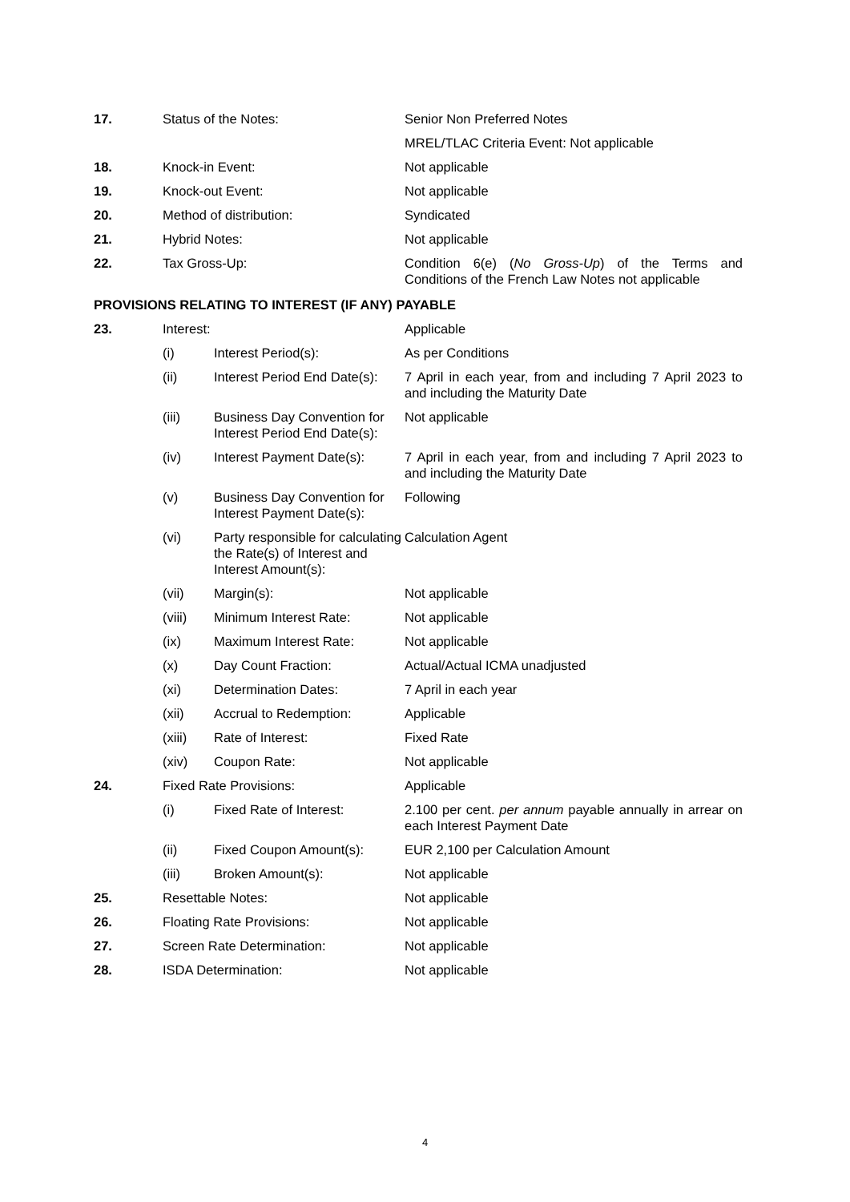| 17. | Status of the Notes: | | Senior Non Preferred Notes |
| | | | MREL/TLAC Criteria Event: Not applicable |
| 18. | Knock-in Event: | | Not applicable |
| 19. | Knock-out Event: | | Not applicable |
| 20. | Method of distribution: | | Syndicated |
| 21. | Hybrid Notes: | | Not applicable |
| 22. | Tax Gross-Up: | | Condition 6(e) ( No Gross-Up ) of the Terms and Conditions of the French Law Notes not applicable |
| PROVISIONS RELATING TO INTEREST (IF ANY) PAYABLE | | | |
| 23. | Interest: | | Applicable |
| | (i) | Interest Period(s): | As per Conditions |
| | (ii) | Interest Period End Date(s): | 7 April in each year, from and including 7 April 2023 to and including the Maturity Date |
| | (iii) | Business Day Convention for Interest Period End Date(s): | Not applicable |
| | (iv) | Interest Payment Date(s): | 7 April in each year, from and including 7 April 2023 to and including the Maturity Date |
| | (v) | Business Day Convention for Interest Payment Date(s): | Following |
| | (vi) | Party responsible for calculating the Rate(s) of Interest and Interest Amount(s): | Calculation Agent |
| | (vii) | Margin(s): | Not applicable |
| | (viii) | Minimum Interest Rate: | Not applicable |
| | (ix) | Maximum Interest Rate: | Not applicable |
| | (x) | Day Count Fraction: | Actual/Actual ICMA unadjusted |
| | (xi) | Determination Dates: | 7 April in each year |
| | (xii) | Accrual to Redemption: | Applicable |
| | (xiii) | Rate of Interest: | Fixed Rate |
| | (xiv) | Coupon Rate: | Not applicable |
| 24. | Fixed Rate Provisions: | | Applicable |
| | (i) | Fixed Rate of Interest: | 2.100 per cent. per annum payable annually in arrear on each Interest Payment Date |
| | (ii) | Fixed Coupon Amount(s): | EUR 2,100 per Calculation Amount |
| | (iii) | Broken Amount(s): | Not applicable |
| 25. | Resettable Notes: | | Not applicable |
| 26. | Floating Rate Provisions: | | Not applicable |
| 27. | Screen Rate Determination: | | Not applicable |
| 28. | ISDA Determination: | | Not applicable |
4